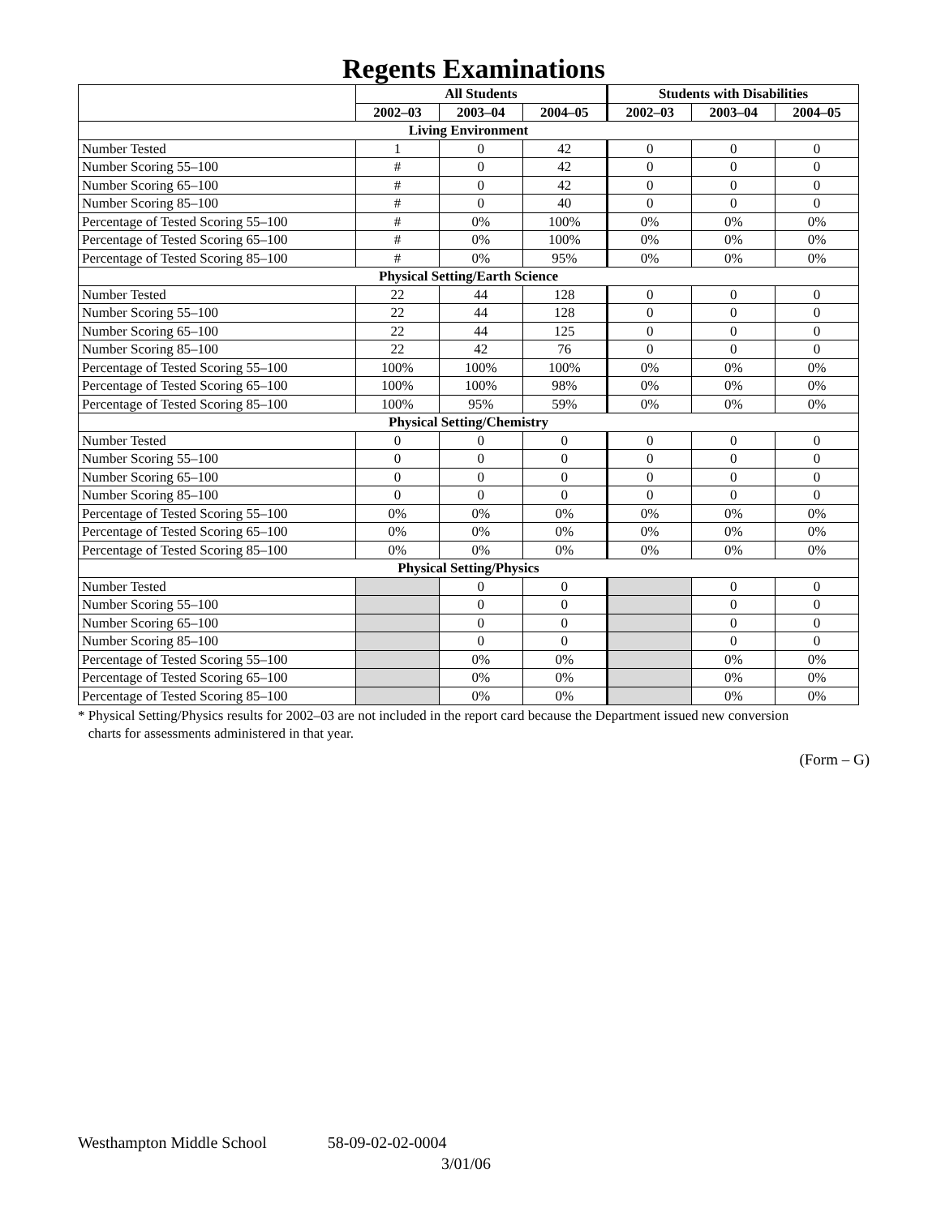Regents Examinations
| | All Students | | | Students with Disabilities | | |
| --- | --- | --- | --- | --- | --- | --- |
| | 2002–03 | 2003–04 | 2004–05 | 2002–03 | 2003–04 | 2004–05 |
| Living Environment | | | | | | |
| Number Tested | 1 | 0 | 42 | 0 | 0 | 0 |
| Number Scoring 55–100 | # | 0 | 42 | 0 | 0 | 0 |
| Number Scoring 65–100 | # | 0 | 42 | 0 | 0 | 0 |
| Number Scoring 85–100 | # | 0 | 40 | 0 | 0 | 0 |
| Percentage of Tested Scoring 55–100 | # | 0% | 100% | 0% | 0% | 0% |
| Percentage of Tested Scoring 65–100 | # | 0% | 100% | 0% | 0% | 0% |
| Percentage of Tested Scoring 85–100 | # | 0% | 95% | 0% | 0% | 0% |
| Physical Setting/Earth Science | | | | | | |
| Number Tested | 22 | 44 | 128 | 0 | 0 | 0 |
| Number Scoring 55–100 | 22 | 44 | 128 | 0 | 0 | 0 |
| Number Scoring 65–100 | 22 | 44 | 125 | 0 | 0 | 0 |
| Number Scoring 85–100 | 22 | 42 | 76 | 0 | 0 | 0 |
| Percentage of Tested Scoring 55–100 | 100% | 100% | 100% | 0% | 0% | 0% |
| Percentage of Tested Scoring 65–100 | 100% | 100% | 98% | 0% | 0% | 0% |
| Percentage of Tested Scoring 85–100 | 100% | 95% | 59% | 0% | 0% | 0% |
| Physical Setting/Chemistry | | | | | | |
| Number Tested | 0 | 0 | 0 | 0 | 0 | 0 |
| Number Scoring 55–100 | 0 | 0 | 0 | 0 | 0 | 0 |
| Number Scoring 65–100 | 0 | 0 | 0 | 0 | 0 | 0 |
| Number Scoring 85–100 | 0 | 0 | 0 | 0 | 0 | 0 |
| Percentage of Tested Scoring 55–100 | 0% | 0% | 0% | 0% | 0% | 0% |
| Percentage of Tested Scoring 65–100 | 0% | 0% | 0% | 0% | 0% | 0% |
| Percentage of Tested Scoring 85–100 | 0% | 0% | 0% | 0% | 0% | 0% |
| Physical Setting/Physics | | | | | | |
| Number Tested | | 0 | 0 | | 0 | 0 |
| Number Scoring 55–100 | | 0 | 0 | | 0 | 0 |
| Number Scoring 65–100 | | 0 | 0 | | 0 | 0 |
| Number Scoring 85–100 | | 0 | 0 | | 0 | 0 |
| Percentage of Tested Scoring 55–100 | | 0% | 0% | | 0% | 0% |
| Percentage of Tested Scoring 65–100 | | 0% | 0% | | 0% | 0% |
| Percentage of Tested Scoring 85–100 | | 0% | 0% | | 0% | 0% |
* Physical Setting/Physics results for 2002–03 are not included in the report card because the Department issued new conversion
charts for assessments administered in that year.
(Form – G)
Westhampton Middle School 58-09-02-02-0004
3/01/06